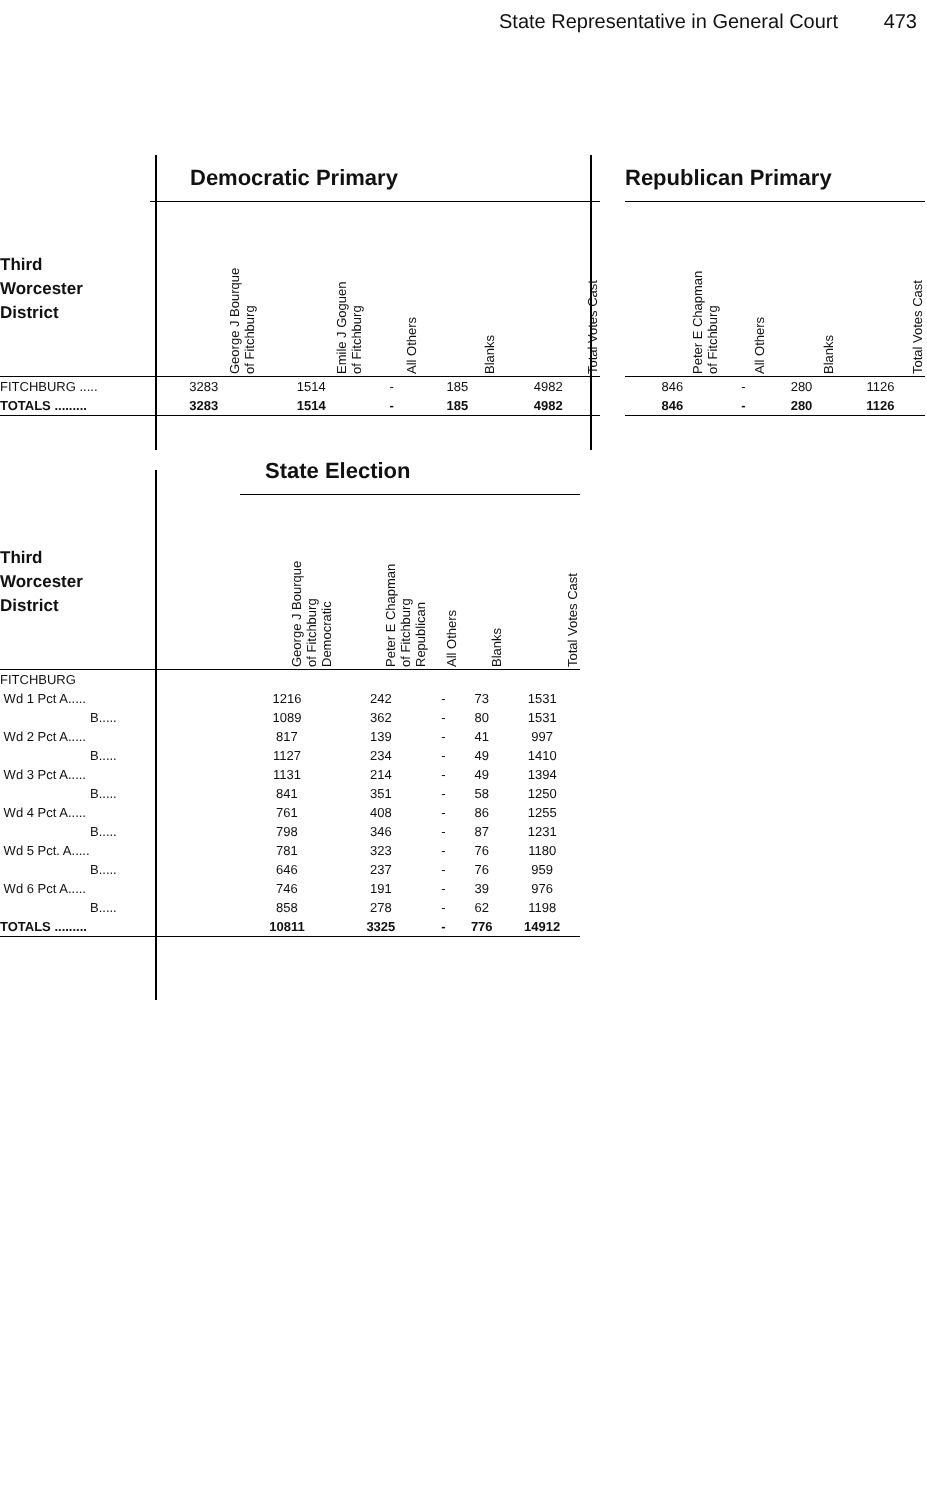State Representative in General Court 473
| | Democratic Primary | | | | |
| --- | --- | --- | --- | --- | --- |
| Third Worcester District | George J Bourque of Fitchburg | Emile J Goguen of Fitchburg | All Others | Blanks | Total Votes Cast |
| FITCHBURG ..... | 3283 | 1514 | - | 185 | 4982 |
| TOTALS ......... | 3283 | 1514 | - | 185 | 4982 |
| Republican Primary | | | |
| --- | --- | --- | --- |
| Peter E Chapman of Fitchburg | All Others | Blanks | Total Votes Cast |
| 846 | - | 280 | 1126 |
| 846 | - | 280 | 1126 |
| | State Election | | | | |
| --- | --- | --- | --- | --- | --- |
| Third Worcester District | George J Bourque of Fitchburg Democratic | Peter E Chapman of Fitchburg Republican | All Others | Blanks | Total Votes Cast |
| FITCHBURG | | | | | |
| Wd 1 Pct A..... | 1216 | 242 | - | 73 | 1531 |
| B..... | 1089 | 362 | - | 80 | 1531 |
| Wd 2 Pct A..... | 817 | 139 | - | 41 | 997 |
| B..... | 1127 | 234 | - | 49 | 1410 |
| Wd 3 Pct A..... | 1131 | 214 | - | 49 | 1394 |
| B..... | 841 | 351 | - | 58 | 1250 |
| Wd 4 Pct A..... | 761 | 408 | - | 86 | 1255 |
| B..... | 798 | 346 | - | 87 | 1231 |
| Wd 5 Pct. A..... | 781 | 323 | - | 76 | 1180 |
| B..... | 646 | 237 | - | 76 | 959 |
| Wd 6 Pct A..... | 746 | 191 | - | 39 | 976 |
| B..... | 858 | 278 | - | 62 | 1198 |
| TOTALS ......... | 10811 | 3325 | - | 776 | 14912 |